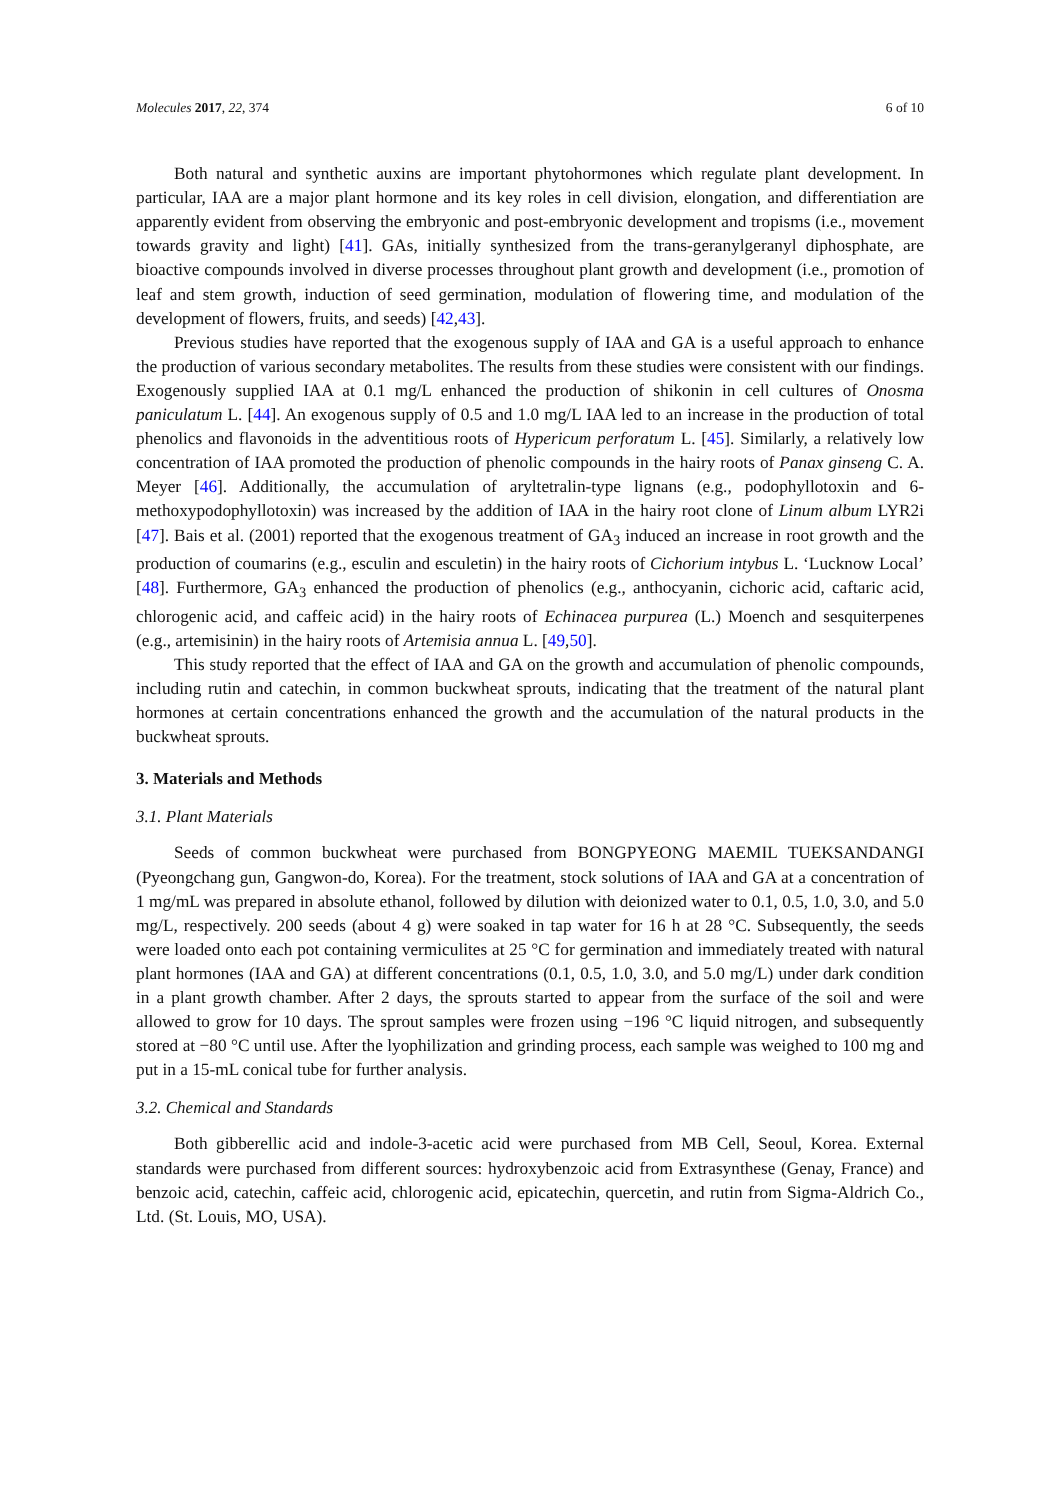Molecules 2017, 22, 374 6 of 10
Both natural and synthetic auxins are important phytohormones which regulate plant development. In particular, IAA are a major plant hormone and its key roles in cell division, elongation, and differentiation are apparently evident from observing the embryonic and post-embryonic development and tropisms (i.e., movement towards gravity and light) [41]. GAs, initially synthesized from the trans-geranylgeranyl diphosphate, are bioactive compounds involved in diverse processes throughout plant growth and development (i.e., promotion of leaf and stem growth, induction of seed germination, modulation of flowering time, and modulation of the development of flowers, fruits, and seeds) [42,43].
Previous studies have reported that the exogenous supply of IAA and GA is a useful approach to enhance the production of various secondary metabolites. The results from these studies were consistent with our findings. Exogenously supplied IAA at 0.1 mg/L enhanced the production of shikonin in cell cultures of Onosma paniculatum L. [44]. An exogenous supply of 0.5 and 1.0 mg/L IAA led to an increase in the production of total phenolics and flavonoids in the adventitious roots of Hypericum perforatum L. [45]. Similarly, a relatively low concentration of IAA promoted the production of phenolic compounds in the hairy roots of Panax ginseng C. A. Meyer [46]. Additionally, the accumulation of aryltetralin-type lignans (e.g., podophyllotoxin and 6-methoxypodophyllotoxin) was increased by the addition of IAA in the hairy root clone of Linum album LYR2i [47]. Bais et al. (2001) reported that the exogenous treatment of GA<sub>3</sub> induced an increase in root growth and the production of coumarins (e.g., esculin and esculetin) in the hairy roots of Cichorium intybus L. ‘Lucknow Local’ [48]. Furthermore, GA<sub>3</sub> enhanced the production of phenolics (e.g., anthocyanin, cichoric acid, caftaric acid, chlorogenic acid, and caffeic acid) in the hairy roots of Echinacea purpurea (L.) Moench and sesquiterpenes (e.g., artemisinin) in the hairy roots of Artemisia annua L. [49,50].
This study reported that the effect of IAA and GA on the growth and accumulation of phenolic compounds, including rutin and catechin, in common buckwheat sprouts, indicating that the treatment of the natural plant hormones at certain concentrations enhanced the growth and the accumulation of the natural products in the buckwheat sprouts.
3. Materials and Methods
3.1. Plant Materials
Seeds of common buckwheat were purchased from BONGPYEONG MAEMIL TUEKSANDANGI (Pyeongchang gun, Gangwon-do, Korea). For the treatment, stock solutions of IAA and GA at a concentration of 1 mg/mL was prepared in absolute ethanol, followed by dilution with deionized water to 0.1, 0.5, 1.0, 3.0, and 5.0 mg/L, respectively. 200 seeds (about 4 g) were soaked in tap water for 16 h at 28 °C. Subsequently, the seeds were loaded onto each pot containing vermiculites at 25 °C for germination and immediately treated with natural plant hormones (IAA and GA) at different concentrations (0.1, 0.5, 1.0, 3.0, and 5.0 mg/L) under dark condition in a plant growth chamber. After 2 days, the sprouts started to appear from the surface of the soil and were allowed to grow for 10 days. The sprout samples were frozen using −196 °C liquid nitrogen, and subsequently stored at −80 °C until use. After the lyophilization and grinding process, each sample was weighed to 100 mg and put in a 15-mL conical tube for further analysis.
3.2. Chemical and Standards
Both gibberellic acid and indole-3-acetic acid were purchased from MB Cell, Seoul, Korea. External standards were purchased from different sources: hydroxybenzoic acid from Extrasynthese (Genay, France) and benzoic acid, catechin, caffeic acid, chlorogenic acid, epicatechin, quercetin, and rutin from Sigma-Aldrich Co., Ltd. (St. Louis, MO, USA).